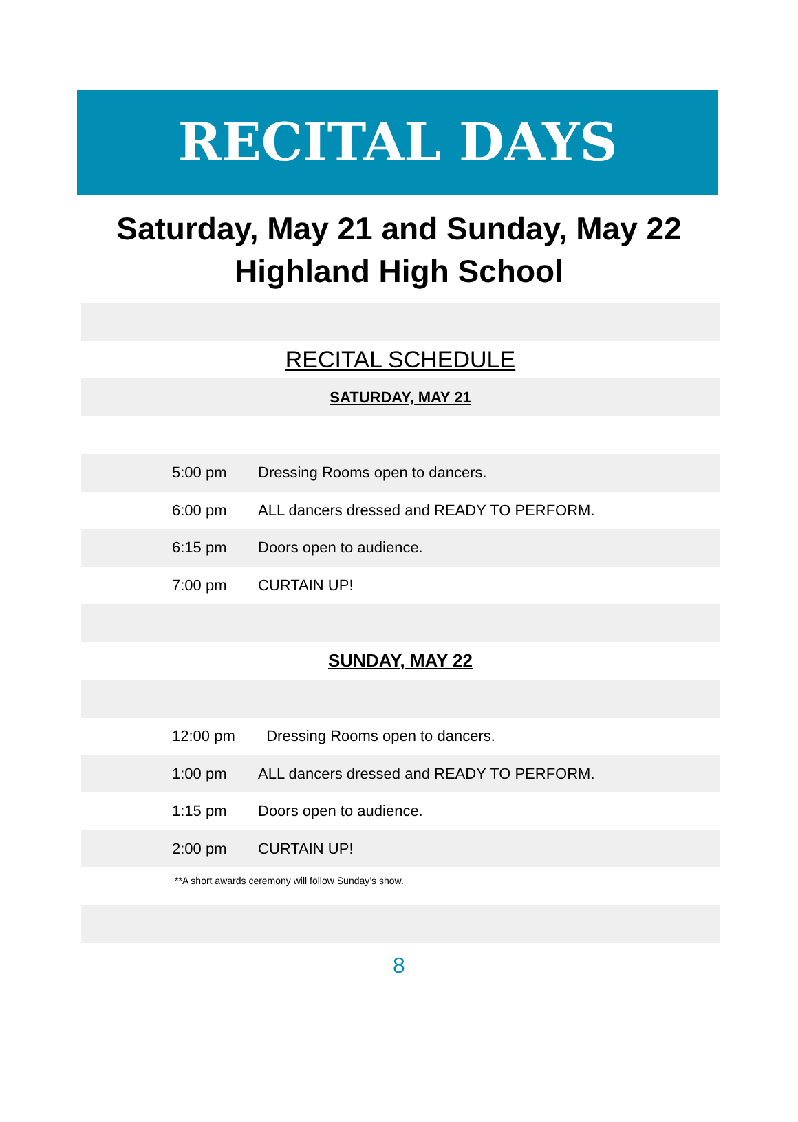RECITAL DAYS
Saturday, May 21 and Sunday, May 22
Highland High School
RECITAL SCHEDULE
SATURDAY, MAY 21
| 5:00 pm | Dressing Rooms open to dancers. |
| 6:00 pm | ALL dancers dressed and READY TO PERFORM. |
| 6:15 pm | Doors open to audience. |
| 7:00 pm | CURTAIN UP! |
SUNDAY, MAY 22
| 12:00 pm | Dressing Rooms open to dancers. |
| 1:00 pm | ALL dancers dressed and READY TO PERFORM. |
| 1:15 pm | Doors open to audience. |
| 2:00 pm | CURTAIN UP! |
**A short awards ceremony will follow Sunday’s show.
8